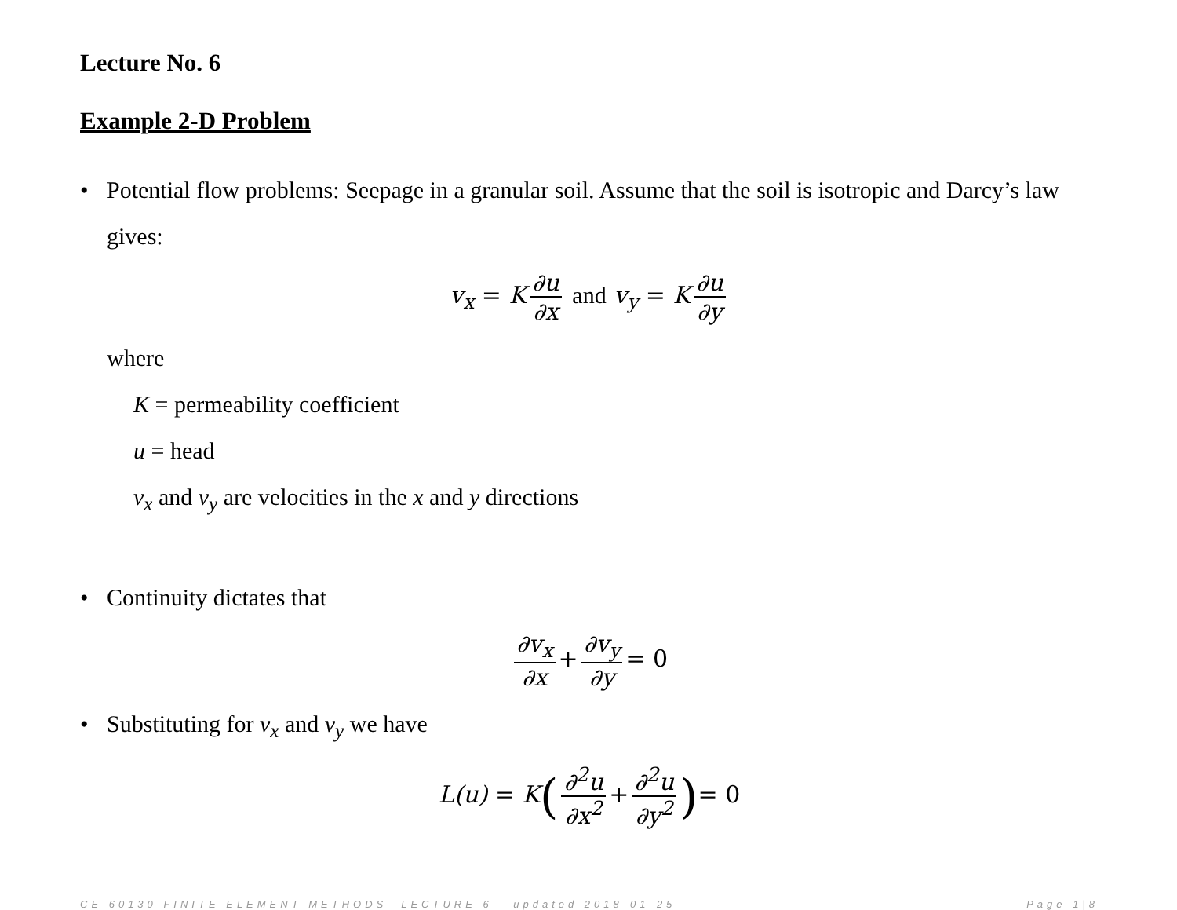Lecture No. 6
Example 2-D Problem
• Potential flow problems: Seepage in a granular soil. Assume that the soil is isotropic and Darcy’s law gives:
v<sub>x</sub> = K ∂u ∂x and v<sub>y</sub> = K ∂u ∂y
where
K = permeability coefficient
u = head
v<sub>x</sub> and v<sub>y</sub> are velocities in the x and y directions
• Continuity dictates that
∂v<sub>x</sub> ∂x + ∂v<sub>y</sub> ∂y = 0
• Substituting for v<sub>x</sub> and v<sub>y</sub> we have
L(u) = K(∂<sup>2</sup>u ∂x<sup>2</sup> + ∂<sup>2</sup>u ∂y<sup>2</sup>)= 0
CE 60130 FINITE ELEMENT METHODS- LECTURE 6 - updated 2018-01-25 Page 1|8